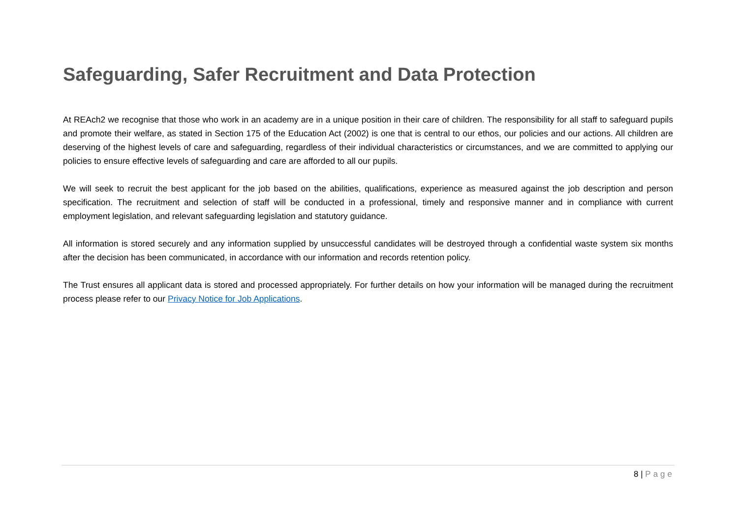Safeguarding, Safer Recruitment and Data Protection
At REAch2 we recognise that those who work in an academy are in a unique position in their care of children. The responsibility for all staff to safeguard pupils and promote their welfare, as stated in Section 175 of the Education Act (2002) is one that is central to our ethos, our policies and our actions. All children are deserving of the highest levels of care and safeguarding, regardless of their individual characteristics or circumstances, and we are committed to applying our policies to ensure effective levels of safeguarding and care are afforded to all our pupils.
We will seek to recruit the best applicant for the job based on the abilities, qualifications, experience as measured against the job description and person specification. The recruitment and selection of staff will be conducted in a professional, timely and responsive manner and in compliance with current employment legislation, and relevant safeguarding legislation and statutory guidance.
All information is stored securely and any information supplied by unsuccessful candidates will be destroyed through a confidential waste system six months after the decision has been communicated, in accordance with our information and records retention policy.
The Trust ensures all applicant data is stored and processed appropriately. For further details on how your information will be managed during the recruitment process please refer to our Privacy Notice for Job Applications.
8 | Page